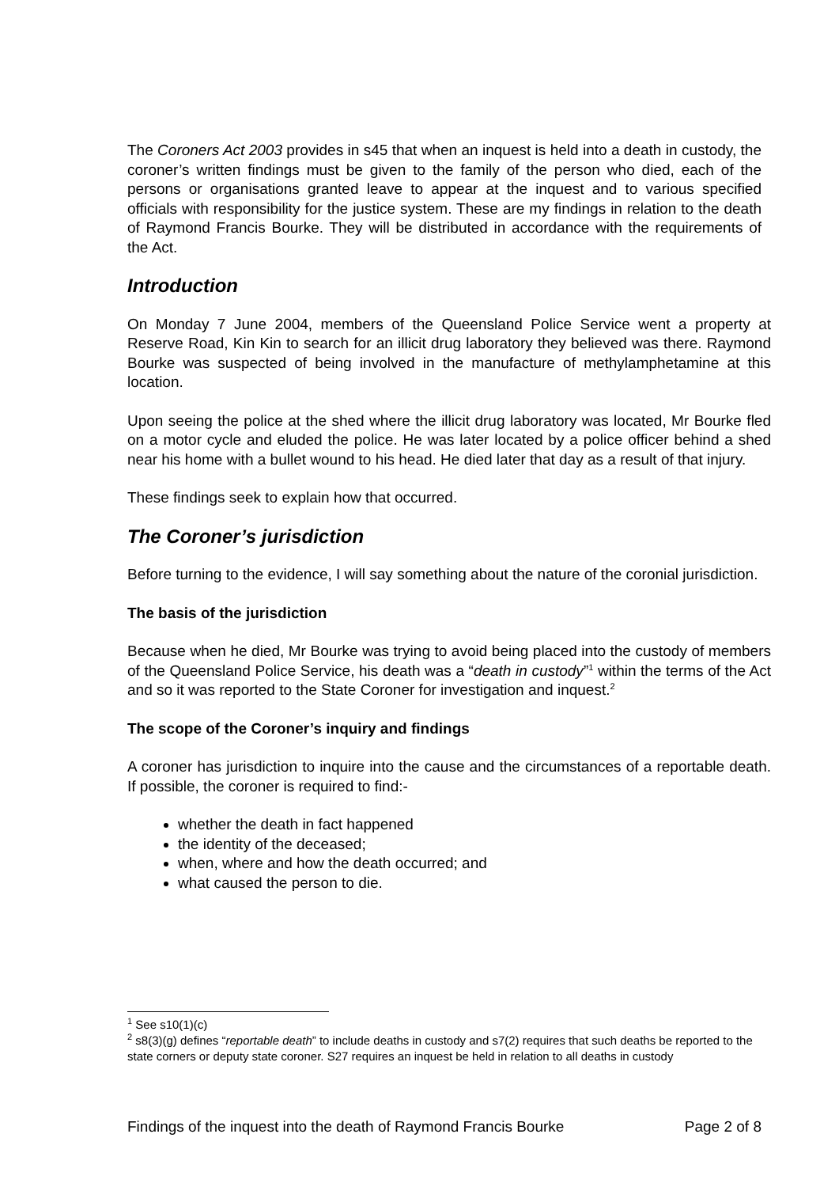The Coroners Act 2003 provides in s45 that when an inquest is held into a death in custody, the coroner’s written findings must be given to the family of the person who died, each of the persons or organisations granted leave to appear at the inquest and to various specified officials with responsibility for the justice system. These are my findings in relation to the death of Raymond Francis Bourke. They will be distributed in accordance with the requirements of the Act.
Introduction
On Monday 7 June 2004, members of the Queensland Police Service went a property at Reserve Road, Kin Kin to search for an illicit drug laboratory they believed was there. Raymond Bourke was suspected of being involved in the manufacture of methylamphetamine at this location.
Upon seeing the police at the shed where the illicit drug laboratory was located, Mr Bourke fled on a motor cycle and eluded the police. He was later located by a police officer behind a shed near his home with a bullet wound to his head. He died later that day as a result of that injury.
These findings seek to explain how that occurred.
The Coroner’s jurisdiction
Before turning to the evidence, I will say something about the nature of the coronial jurisdiction.
The basis of the jurisdiction
Because when he died, Mr Bourke was trying to avoid being placed into the custody of members of the Queensland Police Service, his death was a “death in custody”<sup>1</sup> within the terms of the Act and so it was reported to the State Coroner for investigation and inquest.<sup>2</sup>
The scope of the Coroner’s inquiry and findings
A coroner has jurisdiction to inquire into the cause and the circumstances of a reportable death. If possible, the coroner is required to find:-
whether the death in fact happened
the identity of the deceased;
when, where and how the death occurred; and
what caused the person to die.
<sup>1</sup> See s10(1)(c)
<sup>2</sup> s8(3)(g) defines “reportable death” to include deaths in custody and s7(2) requires that such deaths be reported to the state corners or deputy state coroner. S27 requires an inquest be held in relation to all deaths in custody
Findings of the inquest into the death of Raymond Francis Bourke Page 2 of 8